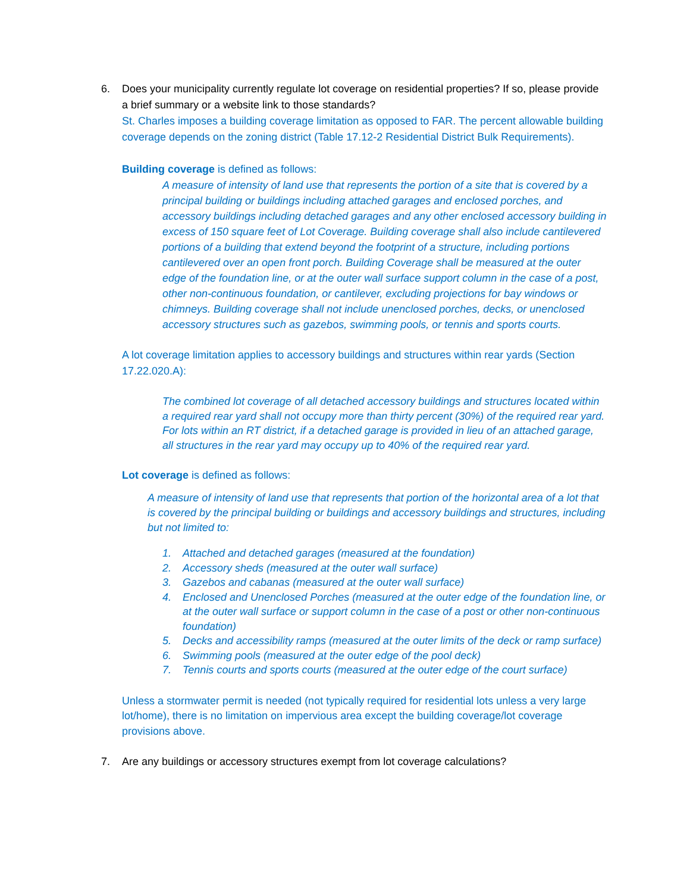6. Does your municipality currently regulate lot coverage on residential properties? If so, please provide a brief summary or a website link to those standards?
St. Charles imposes a building coverage limitation as opposed to FAR. The percent allowable building coverage depends on the zoning district (Table 17.12-2 Residential District Bulk Requirements).
Building coverage is defined as follows:
A measure of intensity of land use that represents the portion of a site that is covered by a principal building or buildings including attached garages and enclosed porches, and accessory buildings including detached garages and any other enclosed accessory building in excess of 150 square feet of Lot Coverage. Building coverage shall also include cantilevered portions of a building that extend beyond the footprint of a structure, including portions cantilevered over an open front porch. Building Coverage shall be measured at the outer edge of the foundation line, or at the outer wall surface support column in the case of a post, other non-continuous foundation, or cantilever, excluding projections for bay windows or chimneys. Building coverage shall not include unenclosed porches, decks, or unenclosed accessory structures such as gazebos, swimming pools, or tennis and sports courts.
A lot coverage limitation applies to accessory buildings and structures within rear yards (Section 17.22.020.A):
The combined lot coverage of all detached accessory buildings and structures located within a required rear yard shall not occupy more than thirty percent (30%) of the required rear yard. For lots within an RT district, if a detached garage is provided in lieu of an attached garage, all structures in the rear yard may occupy up to 40% of the required rear yard.
Lot coverage is defined as follows:
A measure of intensity of land use that represents that portion of the horizontal area of a lot that is covered by the principal building or buildings and accessory buildings and structures, including but not limited to:
1. Attached and detached garages (measured at the foundation)
2. Accessory sheds (measured at the outer wall surface)
3. Gazebos and cabanas (measured at the outer wall surface)
4. Enclosed and Unenclosed Porches (measured at the outer edge of the foundation line, or at the outer wall surface or support column in the case of a post or other non-continuous foundation)
5. Decks and accessibility ramps (measured at the outer limits of the deck or ramp surface)
6. Swimming pools (measured at the outer edge of the pool deck)
7. Tennis courts and sports courts (measured at the outer edge of the court surface)
Unless a stormwater permit is needed (not typically required for residential lots unless a very large lot/home), there is no limitation on impervious area except the building coverage/lot coverage provisions above.
7. Are any buildings or accessory structures exempt from lot coverage calculations?